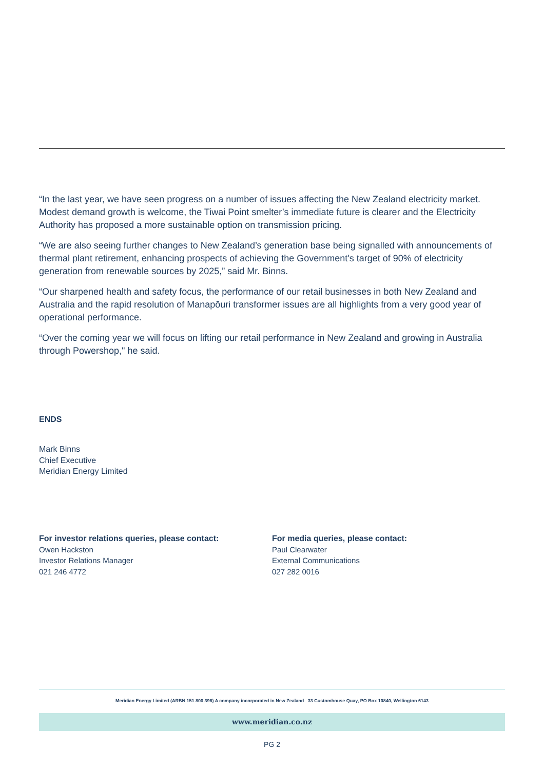“In the last year, we have seen progress on a number of issues affecting the New Zealand electricity market. Modest demand growth is welcome, the Tiwai Point smelter’s immediate future is clearer and the Electricity Authority has proposed a more sustainable option on transmission pricing.
“We are also seeing further changes to New Zealand’s generation base being signalled with announcements of thermal plant retirement, enhancing prospects of achieving the Government's target of 90% of electricity generation from renewable sources by 2025,” said Mr. Binns.
“Our sharpened health and safety focus, the performance of our retail businesses in both New Zealand and Australia and the rapid resolution of Manapōuri transformer issues are all highlights from a very good year of operational performance.
“Over the coming year we will focus on lifting our retail performance in New Zealand and growing in Australia through Powershop," he said.
ENDS
Mark Binns
Chief Executive
Meridian Energy Limited
For investor relations queries, please contact:
Owen Hackston
Investor Relations Manager
021 246 4772
For media queries, please contact:
Paul Clearwater
External Communications
027 282 0016
Meridian Energy Limited (ARBN 151 800 396) A company incorporated in New Zealand 33 Customhouse Quay, PO Box 10840, Wellington 6143
www.meridian.co.nz
PG 2